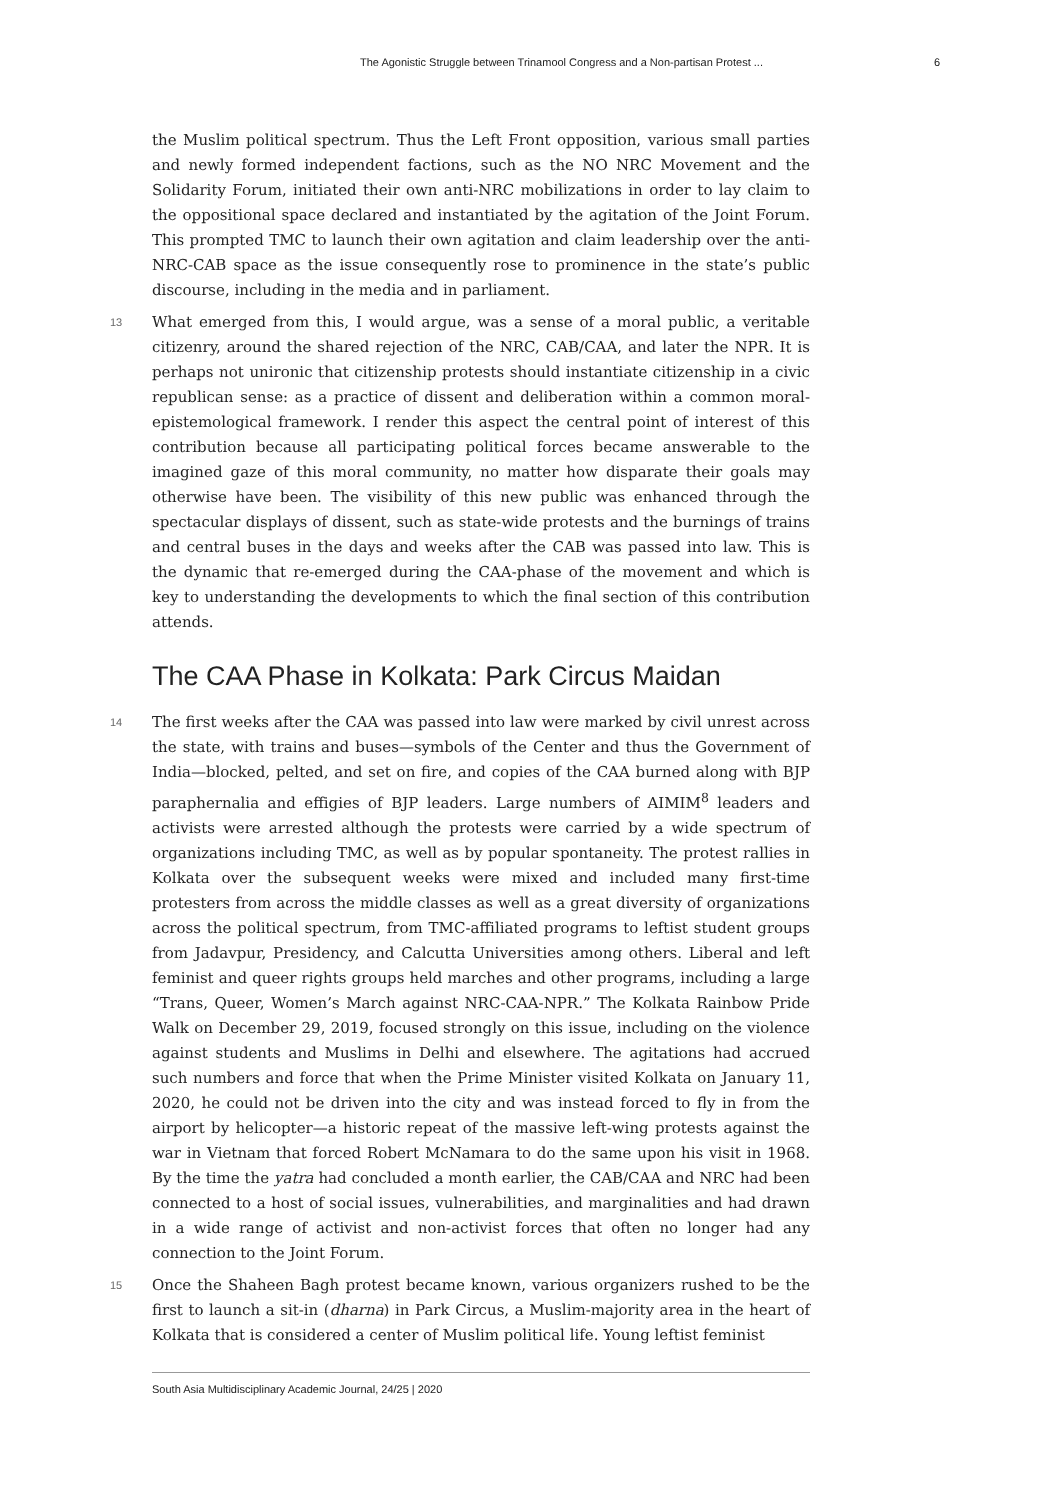The Agonistic Struggle between Trinamool Congress and a Non-partisan Protest ... 6
the Muslim political spectrum. Thus the Left Front opposition, various small parties and newly formed independent factions, such as the NO NRC Movement and the Solidarity Forum, initiated their own anti-NRC mobilizations in order to lay claim to the oppositional space declared and instantiated by the agitation of the Joint Forum. This prompted TMC to launch their own agitation and claim leadership over the anti-NRC-CAB space as the issue consequently rose to prominence in the state’s public discourse, including in the media and in parliament.
13 What emerged from this, I would argue, was a sense of a moral public, a veritable citizenry, around the shared rejection of the NRC, CAB/CAA, and later the NPR. It is perhaps not unironic that citizenship protests should instantiate citizenship in a civic republican sense: as a practice of dissent and deliberation within a common moral-epistemological framework. I render this aspect the central point of interest of this contribution because all participating political forces became answerable to the imagined gaze of this moral community, no matter how disparate their goals may otherwise have been. The visibility of this new public was enhanced through the spectacular displays of dissent, such as state-wide protests and the burnings of trains and central buses in the days and weeks after the CAB was passed into law. This is the dynamic that re-emerged during the CAA-phase of the movement and which is key to understanding the developments to which the final section of this contribution attends.
The CAA Phase in Kolkata: Park Circus Maidan
14 The first weeks after the CAA was passed into law were marked by civil unrest across the state, with trains and buses—symbols of the Center and thus the Government of India—blocked, pelted, and set on fire, and copies of the CAA burned along with BJP paraphernalia and effigies of BJP leaders. Large numbers of AIMIM<sup>8</sup> leaders and activists were arrested although the protests were carried by a wide spectrum of organizations including TMC, as well as by popular spontaneity. The protest rallies in Kolkata over the subsequent weeks were mixed and included many first-time protesters from across the middle classes as well as a great diversity of organizations across the political spectrum, from TMC-affiliated programs to leftist student groups from Jadavpur, Presidency, and Calcutta Universities among others. Liberal and left feminist and queer rights groups held marches and other programs, including a large “Trans, Queer, Women’s March against NRC-CAA-NPR.” The Kolkata Rainbow Pride Walk on December 29, 2019, focused strongly on this issue, including on the violence against students and Muslims in Delhi and elsewhere. The agitations had accrued such numbers and force that when the Prime Minister visited Kolkata on January 11, 2020, he could not be driven into the city and was instead forced to fly in from the airport by helicopter—a historic repeat of the massive left-wing protests against the war in Vietnam that forced Robert McNamara to do the same upon his visit in 1968. By the time the yatra had concluded a month earlier, the CAB/CAA and NRC had been connected to a host of social issues, vulnerabilities, and marginalities and had drawn in a wide range of activist and non-activist forces that often no longer had any connection to the Joint Forum.
15 Once the Shaheen Bagh protest became known, various organizers rushed to be the first to launch a sit-in (dharna) in Park Circus, a Muslim-majority area in the heart of Kolkata that is considered a center of Muslim political life. Young leftist feminist
South Asia Multidisciplinary Academic Journal, 24/25 | 2020